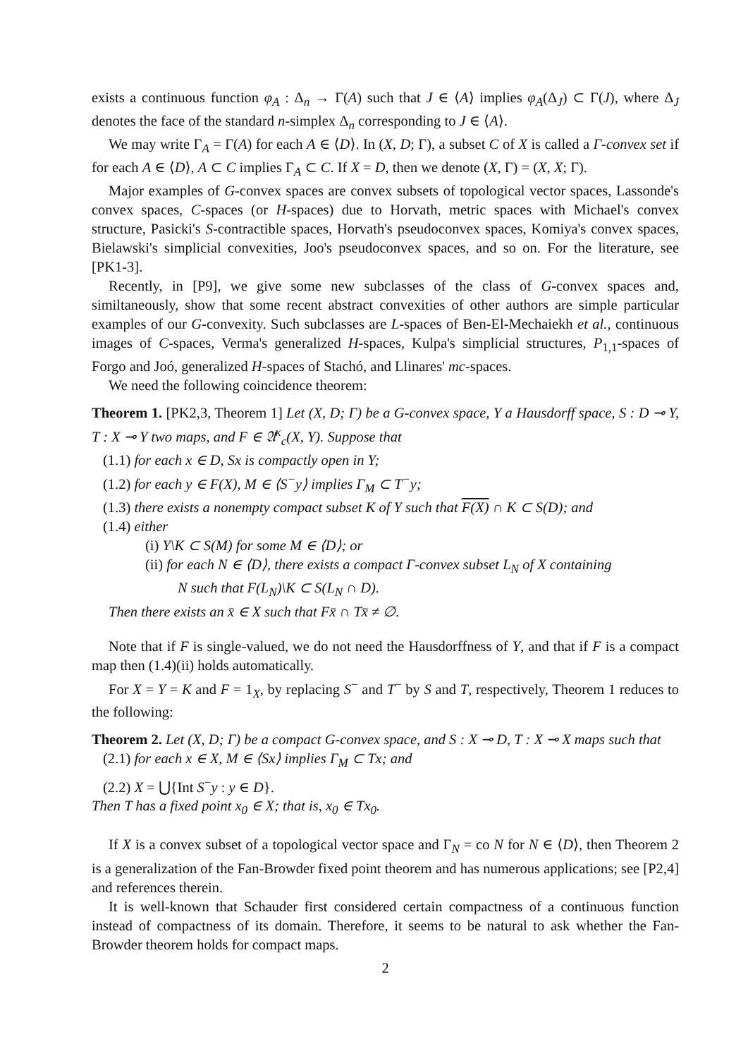exists a continuous function φ<sub>A</sub> : Δ<sub>n</sub> → Γ(A) such that J ∈ ⟨A⟩ implies φ<sub>A</sub>(Δ<sub>J</sub>) ⊂ Γ(J), where Δ<sub>J</sub> denotes the face of the standard n-simplex Δ<sub>n</sub> corresponding to J ∈ ⟨A⟩.
We may write Γ<sub>A</sub> = Γ(A) for each A ∈ ⟨D⟩. In (X, D; Γ), a subset C of X is called a Γ-convex set if for each A ∈ ⟨D⟩, A ⊂ C implies Γ<sub>A</sub> ⊂ C. If X = D, then we denote (X, Γ) = (X, X; Γ).
Major examples of G-convex spaces are convex subsets of topological vector spaces, Lassonde's convex spaces, C-spaces (or H-spaces) due to Horvath, metric spaces with Michael's convex structure, Pasicki's S-contractible spaces, Horvath's pseudoconvex spaces, Komiya's convex spaces, Bielawski's simplicial convexities, Joo's pseudoconvex spaces, and so on. For the literature, see [PK1-3].
Recently, in [P9], we give some new subclasses of the class of G-convex spaces and, similtaneously, show that some recent abstract convexities of other authors are simple particular examples of our G-convexity. Such subclasses are L-spaces of Ben-El-Mechaiekh et al., continuous images of C-spaces, Verma's generalized H-spaces, Kulpa's simplicial structures, P<sub>1,1</sub>-spaces of Forgo and Joó, generalized H-spaces of Stachó, and Llinares' mc-spaces.
We need the following coincidence theorem:
Theorem 1. [PK2,3, Theorem 1] Let (X, D; Γ) be a G-convex space, Y a Hausdorff space, S : D ⊸ Y, T : X ⊸ Y two maps, and F ∈ 𝔄<sup>κ</sup><sub>c</sub>(X, Y). Suppose that
(1.1) for each x ∈ D, Sx is compactly open in Y;
(1.2) for each y ∈ F(X), M ∈ ⟨S<sup>−</sup>y⟩ implies Γ<sub>M</sub> ⊂ T<sup>−</sup>y;
(1.3) there exists a nonempty compact subset K of Y such that F(X) ∩ K ⊂ S(D); and
(1.4) either
(i) Y\K ⊂ S(M) for some M ∈ ⟨D⟩; or
(ii) for each N ∈ ⟨D⟩, there exists a compact Γ-convex subset L<sub>N</sub> of X containing
N such that F(L<sub>N</sub>)\K ⊂ S(L<sub>N</sub> ∩ D).
Then there exists an x̄ ∈ X such that Fx̄ ∩ Tx̄ ≠ ∅.
Note that if F is single-valued, we do not need the Hausdorffness of Y, and that if F is a compact map then (1.4)(ii) holds automatically.
For X = Y = K and F = 1<sub>X</sub>, by replacing S<sup>−</sup> and T<sup>−</sup> by S and T, respectively, Theorem 1 reduces to the following:
Theorem 2. Let (X, D; Γ) be a compact G-convex space, and S : X ⊸ D, T : X ⊸ X maps such that
(2.1) for each x ∈ X, M ∈ ⟨Sx⟩ implies Γ<sub>M</sub> ⊂ Tx; and
(2.2) X = ⋃{Int S<sup>−</sup>y : y ∈ D}.
Then T has a fixed point x<sub>0</sub> ∈ X; that is, x<sub>0</sub> ∈ Tx<sub>0</sub>.
If X is a convex subset of a topological vector space and Γ<sub>N</sub> = co N for N ∈ ⟨D⟩, then Theorem 2 is a generalization of the Fan-Browder fixed point theorem and has numerous applications; see [P2,4] and references therein.
It is well-known that Schauder first considered certain compactness of a continuous function instead of compactness of its domain. Therefore, it seems to be natural to ask whether the Fan-Browder theorem holds for compact maps.
2